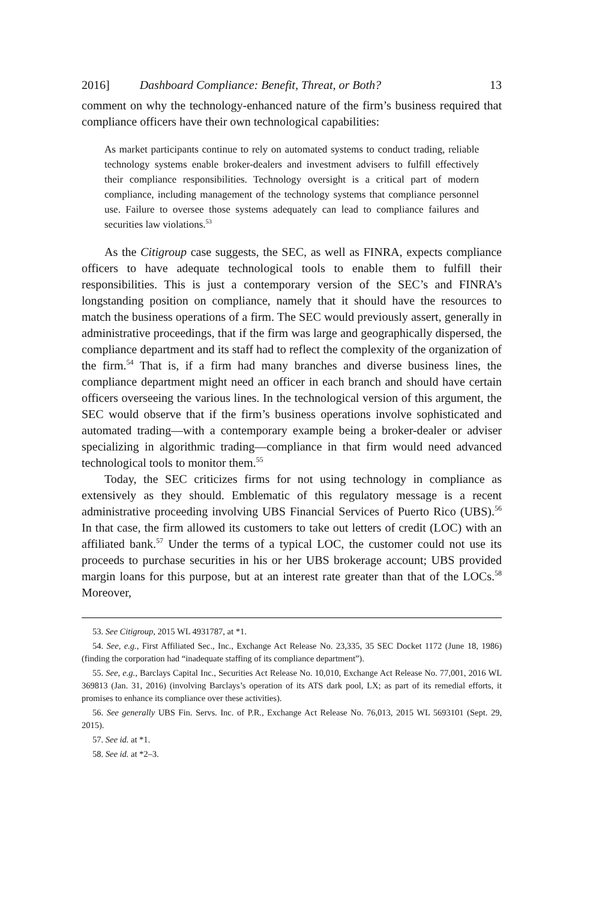2016] Dashboard Compliance: Benefit, Threat, or Both? 13
comment on why the technology-enhanced nature of the firm’s business required that compliance officers have their own technological capabilities:
As market participants continue to rely on automated systems to conduct trading, reliable technology systems enable broker-dealers and investment advisers to fulfill effectively their compliance responsibilities. Technology oversight is a critical part of modern compliance, including management of the technology systems that compliance personnel use. Failure to oversee those systems adequately can lead to compliance failures and securities law violations.<sup>53</sup>
As the Citigroup case suggests, the SEC, as well as FINRA, expects compliance officers to have adequate technological tools to enable them to fulfill their responsibilities. This is just a contemporary version of the SEC’s and FINRA’s longstanding position on compliance, namely that it should have the resources to match the business operations of a firm. The SEC would previously assert, generally in administrative proceedings, that if the firm was large and geographically dispersed, the compliance department and its staff had to reflect the complexity of the organization of the firm.<sup>54</sup> That is, if a firm had many branches and diverse business lines, the compliance department might need an officer in each branch and should have certain officers overseeing the various lines. In the technological version of this argument, the SEC would observe that if the firm’s business operations involve sophisticated and automated trading—with a contemporary example being a broker-dealer or adviser specializing in algorithmic trading—compliance in that firm would need advanced technological tools to monitor them.<sup>55</sup>
Today, the SEC criticizes firms for not using technology in compliance as extensively as they should. Emblematic of this regulatory message is a recent administrative proceeding involving UBS Financial Services of Puerto Rico (UBS).<sup>56</sup> In that case, the firm allowed its customers to take out letters of credit (LOC) with an affiliated bank.<sup>57</sup> Under the terms of a typical LOC, the customer could not use its proceeds to purchase securities in his or her UBS brokerage account; UBS provided margin loans for this purpose, but at an interest rate greater than that of the LOCs.<sup>58</sup> Moreover,
53. See Citigroup, 2015 WL 4931787, at *1.
54. See, e.g., First Affiliated Sec., Inc., Exchange Act Release No. 23,335, 35 SEC Docket 1172 (June 18, 1986) (finding the corporation had “inadequate staffing of its compliance department”).
55. See, e.g., Barclays Capital Inc., Securities Act Release No. 10,010, Exchange Act Release No. 77,001, 2016 WL 369813 (Jan. 31, 2016) (involving Barclays’s operation of its ATS dark pool, LX; as part of its remedial efforts, it promises to enhance its compliance over these activities).
56. See generally UBS Fin. Servs. Inc. of P.R., Exchange Act Release No. 76,013, 2015 WL 5693101 (Sept. 29, 2015).
57. See id. at *1.
58. See id. at *2–3.